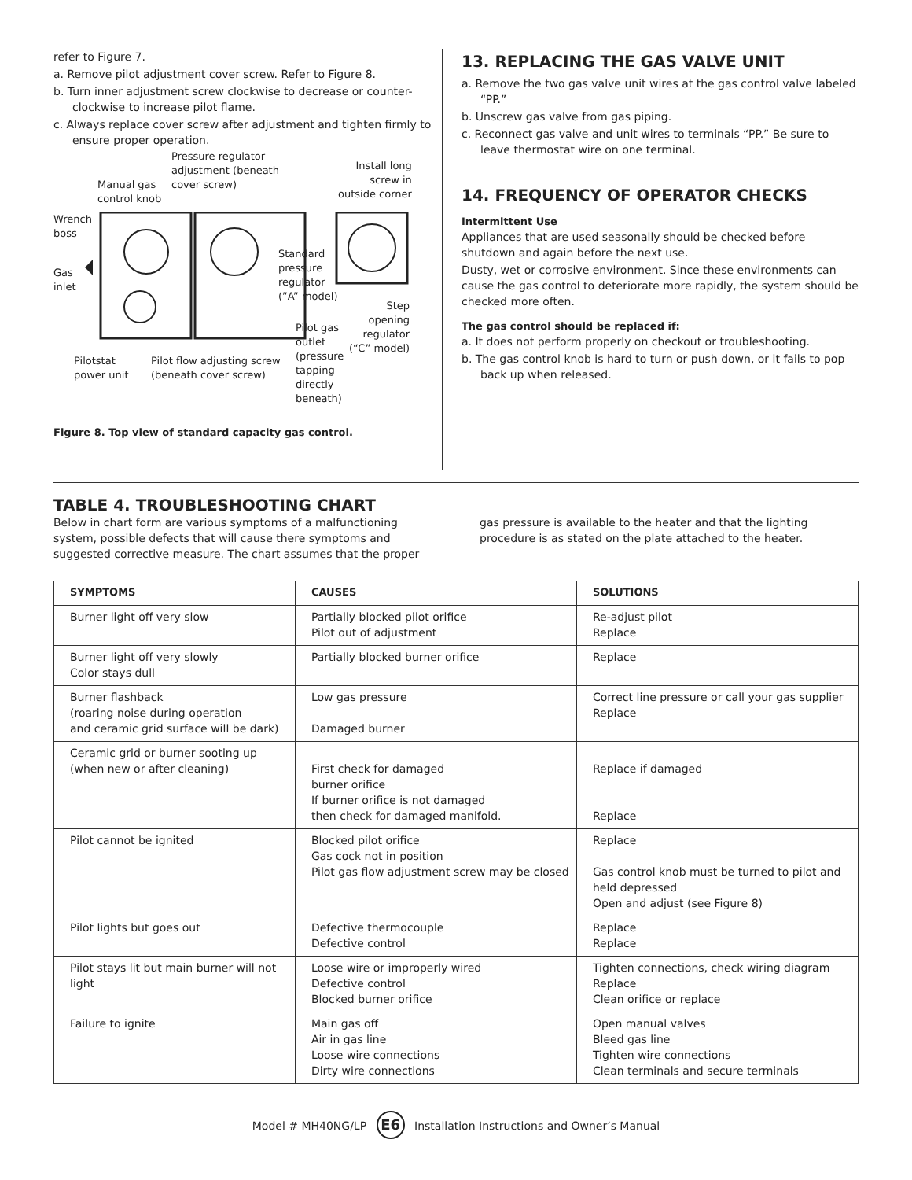refer to Figure 7.
a. Remove pilot adjustment cover screw. Refer to Figure 8.
b. Turn inner adjustment screw clockwise to decrease or counter-clockwise to increase pilot flame.
c. Always replace cover screw after adjustment and tighten firmly to ensure proper operation.
Pressure regulator
adjustment (beneath
cover screw) Manual gas
control knob
Install long
screw in
outside corner
Wrench
boss
Gas
inlet
Standard
pressure
regulator
(”A” model)
Step
opening
regulator
(“C” model)
Pilot gas
outlet
(pressure
tapping
directly
beneath)
Pilotstat
power unit
Pilot flow adjusting screw
(beneath cover screw)
Figure 8. Top view of standard capacity gas control.
13. REPLACING THE GAS VALVE UNIT
a. Remove the two gas valve unit wires at the gas control valve labeled “PP.”
b. Unscrew gas valve from gas piping.
c. Reconnect gas valve and unit wires to terminals “PP.” Be sure to leave thermostat wire on one terminal.
14. FREQUENCY OF OPERATOR CHECKS
Intermittent Use
Appliances that are used seasonally should be checked before shutdown and again before the next use.
Dusty, wet or corrosive environment. Since these environments can cause the gas control to deteriorate more rapidly, the system should be checked more often.
The gas control should be replaced if:
a. It does not perform properly on checkout or troubleshooting.
b. The gas control knob is hard to turn or push down, or it fails to pop back up when released.
TABLE 4. TROUBLESHOOTING CHART
Below in chart form are various symptoms of a malfunctioning system, possible defects that will cause there symptoms and suggested corrective measure. The chart assumes that the proper gas pressure is available to the heater and that the lighting procedure is as stated on the plate attached to the heater.
| SYMPTOMS | CAUSES | SOLUTIONS |
| --- | --- | --- |
| Burner light off very slow | Partially blocked pilot orifice Pilot out of adjustment | Re-adjust pilot Replace |
| Burner light off very slowly Color stays dull | Partially blocked burner orifice | Replace |
| Burner flashback (roaring noise during operation and ceramic grid surface will be dark) | Low gas pressure Damaged burner | Correct line pressure or call your gas supplier Replace |
| Ceramic grid or burner sooting up (when new or after cleaning) | First check for damaged burner orifice If burner orifice is not damaged then check for damaged manifold. | Replace if damaged Replace |
| Pilot cannot be ignited | Blocked pilot orifice Gas cock not in position Pilot gas flow adjustment screw may be closed | Replace Gas control knob must be turned to pilot and held depressed Open and adjust (see Figure 8) |
| Pilot lights but goes out | Defective thermocouple Defective control | Replace Replace |
| Pilot stays lit but main burner will not light | Loose wire or improperly wired Defective control Blocked burner orifice | Tighten connections, check wiring diagram Replace Clean orifice or replace |
| Failure to ignite | Main gas off Air in gas line Loose wire connections Dirty wire connections | Open manual valves Bleed gas line Tighten wire connections Clean terminals and secure terminals |
Model # MH40NG/LP E6 Installation Instructions and Owner’s Manual